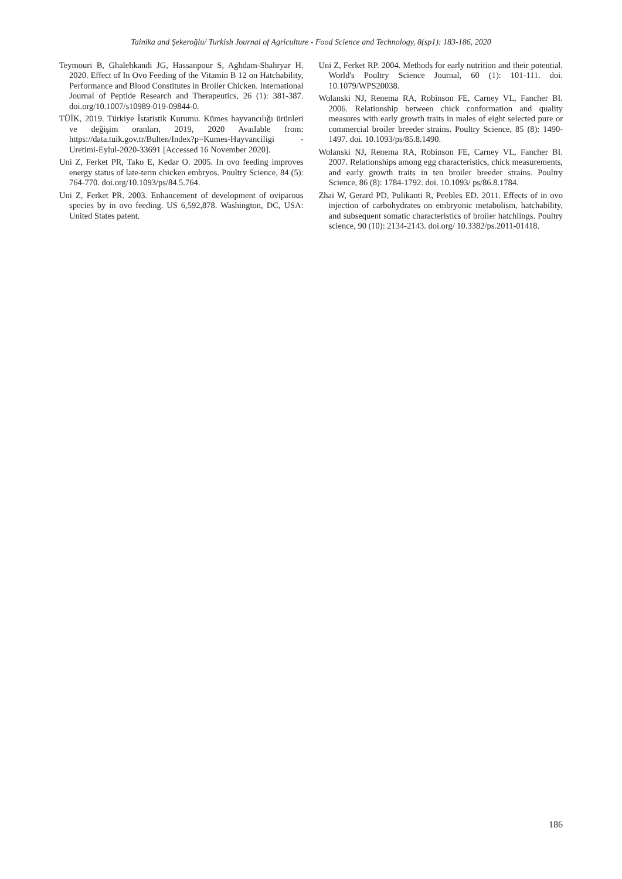Tainika and Şekeroğlu/ Turkish Journal of Agriculture - Food Science and Technology, 8(sp1): 183-186, 2020
Teymouri B, Ghalehkandi JG, Hassanpour S, Aghdam-Shahryar H. 2020. Effect of In Ovo Feeding of the Vitamin B 12 on Hatchability, Performance and Blood Constitutes in Broiler Chicken. International Journal of Peptide Research and Therapeutics, 26 (1): 381-387. doi.org/10.1007/s10989-019-09844-0.
TÜİK, 2019. Türkiye İstatistik Kurumu. Kümes hayvancılığı ürünleri ve değişim oranları, 2019, 2020 Avaılable from: https://data.tuik.gov.tr/Bulten/Index?p=Kumes-Hayvanciligi -Uretimi-Eylul-2020-33691 [Accessed 16 November 2020].
Uni Z, Ferket PR, Tako E, Kedar O. 2005. In ovo feeding improves energy status of late-term chicken embryos. Poultry Science, 84 (5): 764-770. doi.org/10.1093/ps/84.5.764.
Uni Z, Ferket PR. 2003. Enhancement of development of oviparous species by in ovo feeding. US 6,592,878. Washington, DC, USA: United States patent.
Uni Z, Ferket RP. 2004. Methods for early nutrition and their potential. World's Poultry Science Journal, 60 (1): 101-111. doi. 10.1079/WPS20038.
Wolanski NJ, Renema RA, Robinson FE, Carney VL, Fancher BI. 2006. Relationship between chick conformation and quality measures with early growth traits in males of eight selected pure or commercial broiler breeder strains. Poultry Science, 85 (8): 1490-1497. doi. 10.1093/ps/85.8.1490.
Wolanski NJ, Renema RA, Robinson FE, Carney VL, Fancher BI. 2007. Relationships among egg characteristics, chick measurements, and early growth traits in ten broiler breeder strains. Poultry Science, 86 (8): 1784-1792. doi. 10.1093/ ps/86.8.1784.
Zhai W, Gerard PD, Pulikanti R, Peebles ED. 2011. Effects of in ovo injection of carbohydrates on embryonic metabolism, hatchability, and subsequent somatic characteristics of broiler hatchlings. Poultry science, 90 (10): 2134-2143. doi.org/ 10.3382/ps.2011-01418.
186